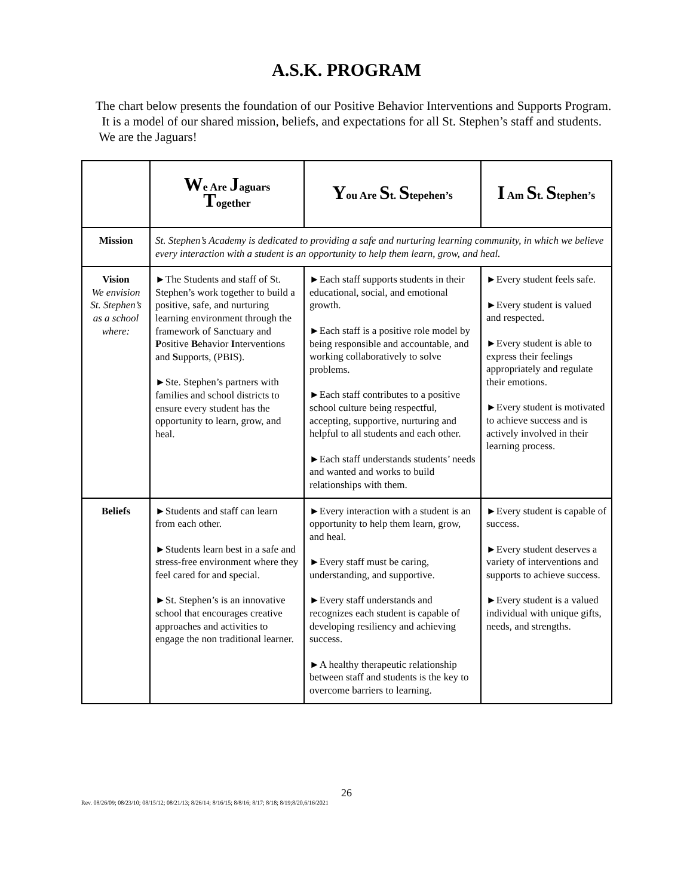A.S.K. PROGRAM
The chart below presents the foundation of our Positive Behavior Interventions and Supports Program. It is a model of our shared mission, beliefs, and expectations for all St. Stephen’s staff and students. We are the Jaguars!
| | W e Are J aguars T ogether | Y ou Are S t. S tepehen’s | I Am S t. S tephen’s |
| --- | --- | --- | --- |
| Mission | St. Stephen’s Academy is dedicated to providing a safe and nurturing learning community, in which we believe every interaction with a student is an opportunity to help them learn, grow, and heal. | | |
| Vision We envision St. Stephen’s as a school where: | ►The Students and staff of St. Stephen’s work together to build a positive, safe, and nurturing learning environment through the framework of Sanctuary and P ositive B ehavior I nterventions and S upports, (PBIS). ►Ste. Stephen’s partners with families and school districts to ensure every student has the opportunity to learn, grow, and heal. | ►Each staff supports students in their educational, social, and emotional growth. ►Each staff is a positive role model by being responsible and accountable, and working collaboratively to solve problems. ►Each staff contributes to a positive school culture being respectful, accepting, supportive, nurturing and helpful to all students and each other. ►Each staff understands students’ needs and wanted and works to build relationships with them. | ►Every student feels safe. ►Every student is valued and respected. ►Every student is able to express their feelings appropriately and regulate their emotions. ►Every student is motivated to achieve success and is actively involved in their learning process. |
| Beliefs | ►Students and staff can learn from each other. ►Students learn best in a safe and stress-free environment where they feel cared for and special. ►St. Stephen’s is an innovative school that encourages creative approaches and activities to engage the non traditional learner. | ►Every interaction with a student is an opportunity to help them learn, grow, and heal. ►Every staff must be caring, understanding, and supportive. ►Every staff understands and recognizes each student is capable of developing resiliency and achieving success. ►A healthy therapeutic relationship between staff and students is the key to overcome barriers to learning. | ►Every student is capable of success. ►Every student deserves a variety of interventions and supports to achieve success. ►Every student is a valued individual with unique gifts, needs, and strengths. |
26
Rev. 08/26/09; 08/23/10; 08/15/12; 08/21/13; 8/26/14; 8/16/15; 8/8/16; 8/17; 8/18; 8/19;8/20,6/16/2021